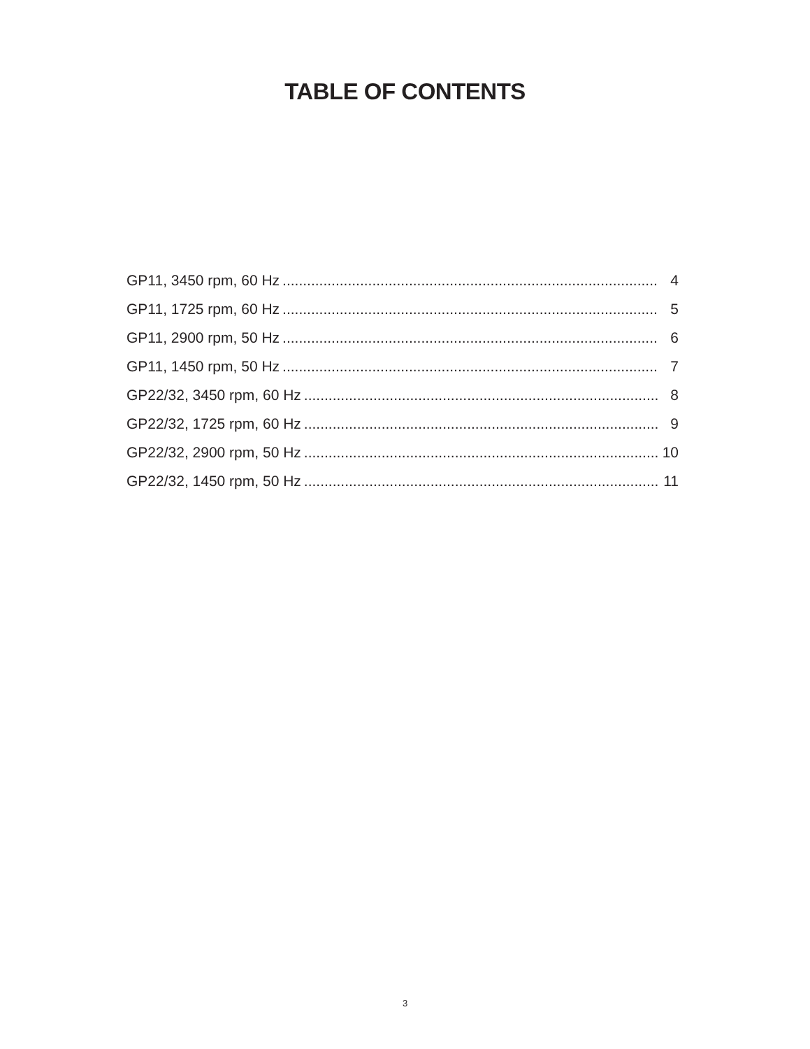TABLE OF CONTENTS
GP11, 3450 rpm, 60 Hz 4
GP11, 1725 rpm, 60 Hz 5
GP11, 2900 rpm, 50 Hz 6
GP11, 1450 rpm, 50 Hz 7
GP22/32, 3450 rpm, 60 Hz 8
GP22/32, 1725 rpm, 60 Hz 9
GP22/32, 2900 rpm, 50 Hz 10
GP22/32, 1450 rpm, 50 Hz 11
3